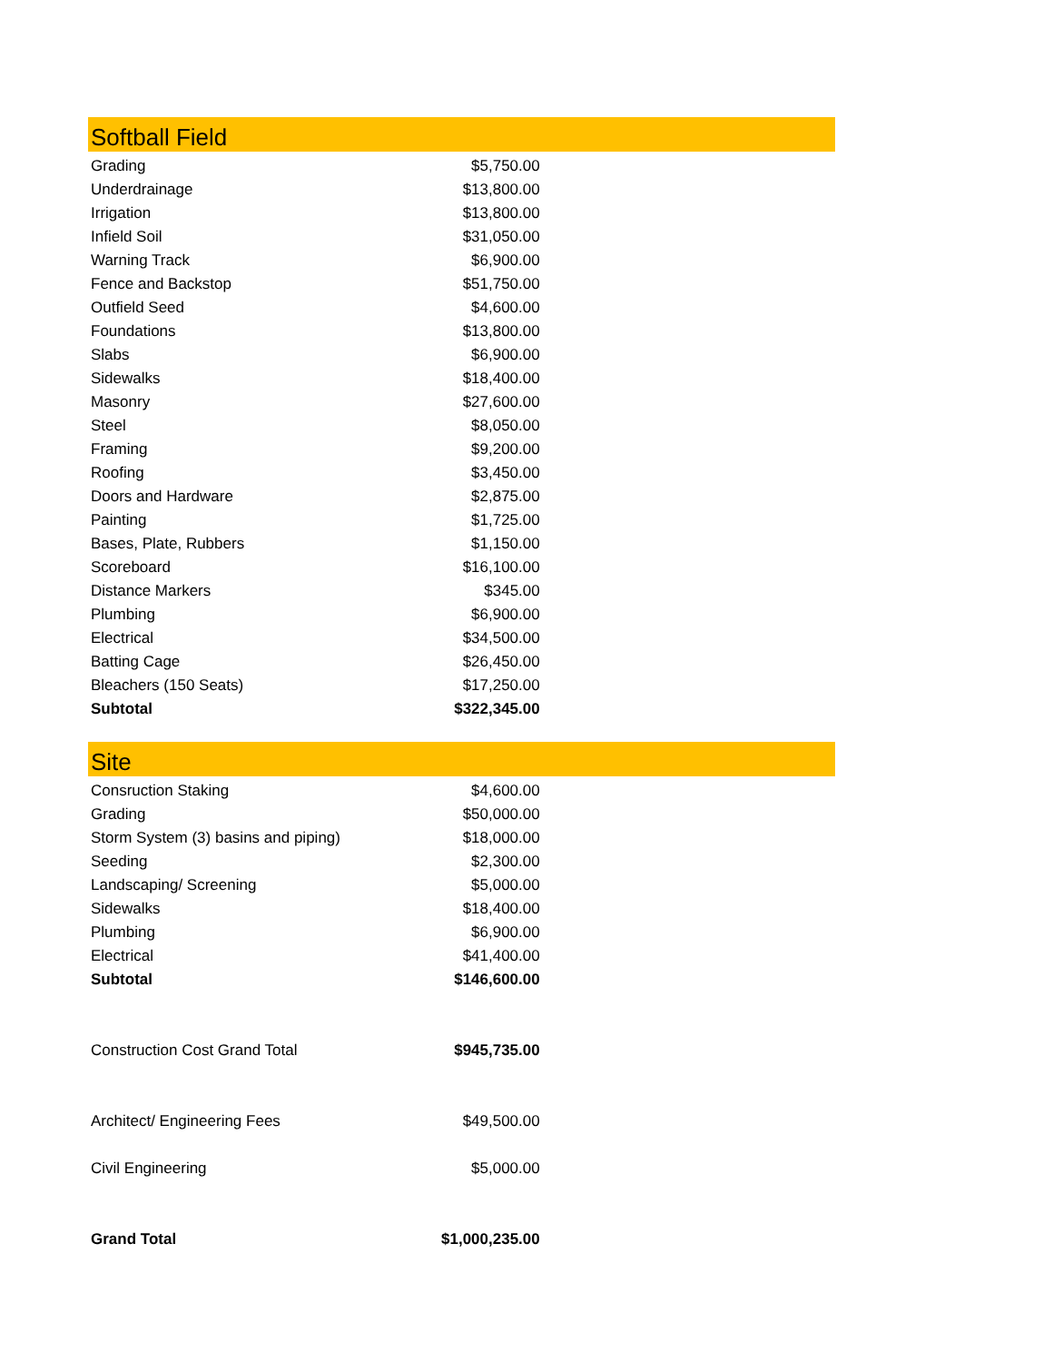| Softball Field | | |
| Grading | $5,750.00 | |
| Underdrainage | $13,800.00 | |
| Irrigation | $13,800.00 | |
| Infield Soil | $31,050.00 | |
| Warning Track | $6,900.00 | |
| Fence and Backstop | $51,750.00 | |
| Outfield Seed | $4,600.00 | |
| Foundations | $13,800.00 | |
| Slabs | $6,900.00 | |
| Sidewalks | $18,400.00 | |
| Masonry | $27,600.00 | |
| Steel | $8,050.00 | |
| Framing | $9,200.00 | |
| Roofing | $3,450.00 | |
| Doors and Hardware | $2,875.00 | |
| Painting | $1,725.00 | |
| Bases, Plate, Rubbers | $1,150.00 | |
| Scoreboard | $16,100.00 | |
| Distance Markers | $345.00 | |
| Plumbing | $6,900.00 | |
| Electrical | $34,500.00 | |
| Batting Cage | $26,450.00 | |
| Bleachers (150 Seats) | $17,250.00 | |
| Subtotal | $322,345.00 | |
| Site | | |
| Consruction Staking | $4,600.00 | |
| Grading | $50,000.00 | |
| Storm System (3) basins and piping) | $18,000.00 | |
| Seeding | $2,300.00 | |
| Landscaping/ Screening | $5,000.00 | |
| Sidewalks | $18,400.00 | |
| Plumbing | $6,900.00 | |
| Electrical | $41,400.00 | |
| Subtotal | $146,600.00 | |
| Construction Cost Grand Total | $945,735.00 | |
| Architect/ Engineering Fees | $49,500.00 | |
| Civil Engineering | $5,000.00 | |
| Grand Total | $1,000,235.00 | |